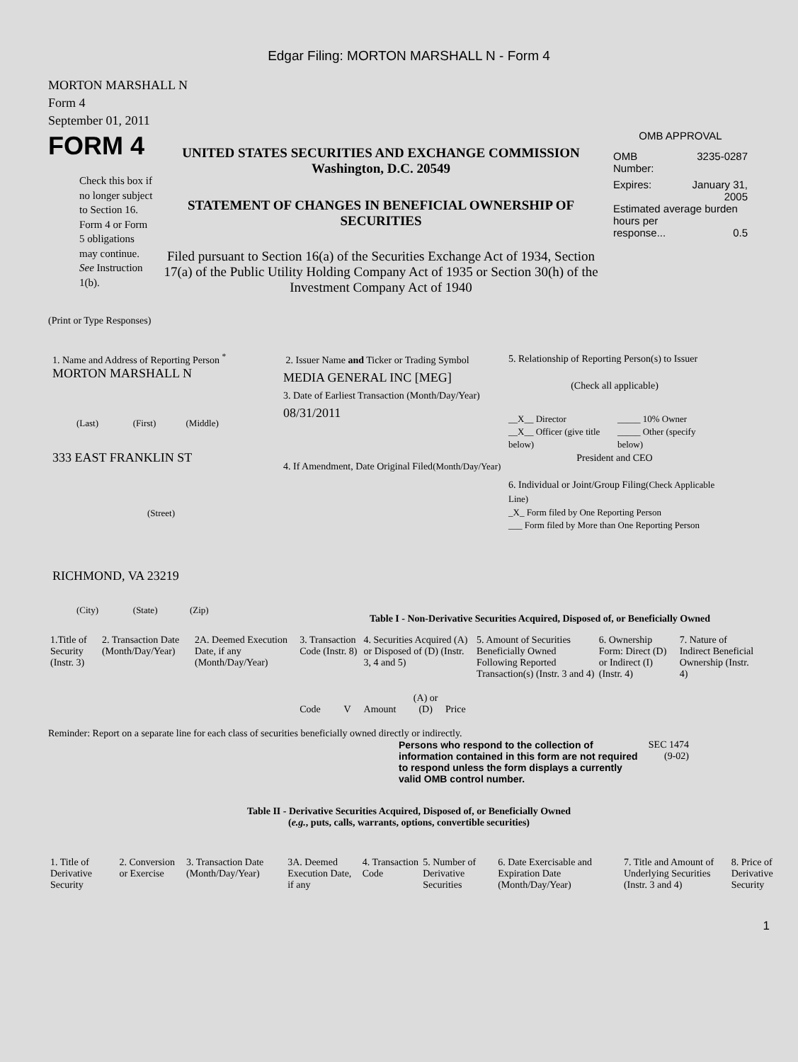Edgar Filing: MORTON MARSHALL N - Form 4
MORTON MARSHALL N
Form 4
September 01, 2011
FORM 4
Check this box if no longer subject to Section 16. Form 4 or Form 5 obligations may continue. See Instruction 1(b).
UNITED STATES SECURITIES AND EXCHANGE COMMISSION
Washington, D.C. 20549
STATEMENT OF CHANGES IN BENEFICIAL OWNERSHIP OF SECURITIES
Filed pursuant to Section 16(a) of the Securities Exchange Act of 1934, Section 17(a) of the Public Utility Holding Company Act of 1935 or Section 30(h) of the Investment Company Act of 1940
OMB APPROVAL
OMB
Number: 3235-0287
Expires: January 31,
2005
Estimated average burden hours per
response... 0.5
(Print or Type Responses)
1. Name and Address of Reporting Person <sup>*</sup>
MORTON MARSHALL N
(Last) (First) (Middle)
333 EAST FRANKLIN ST
(Street)
RICHMOND, VA 23219
(City) (State) (Zip)
2. Issuer Name and Ticker or Trading Symbol
MEDIA GENERAL INC [MEG]
3. Date of Earliest Transaction (Month/Day/Year)
08/31/2011
4. If Amendment, Date Original Filed(Month/Day/Year)
5. Relationship of Reporting Person(s) to Issuer
(Check all applicable)
__X__ Director
__X__ Officer (give title below)
_____ 10% Owner
_____ Other (specify below)
President and CEO
6. Individual or Joint/Group Filing(Check Applicable Line)
_X_ Form filed by One Reporting Person
___ Form filed by More than One Reporting Person
Table I - Non-Derivative Securities Acquired, Disposed of, or Beneficially Owned
| 1.Title of Security (Instr. 3) | 2. Transaction Date (Month/Day/Year) | 2A. Deemed Execution Date, if any (Month/Day/Year) | 3. Transaction Code (Instr. 8) | | 4. Securities Acquired (A) or Disposed of (D) (Instr. 3, 4 and 5) | | | 5. Amount of Securities Beneficially Owned Following Reported Transaction(s) (Instr. 3 and 4) | 6. Ownership Form: Direct (D) or Indirect (I) (Instr. 4) | 7. Nature of Indirect Beneficial Ownership (Instr. 4) |
| | | | Code | V | Amount | (A) or (D) | Price | | | |
Reminder: Report on a separate line for each class of securities beneficially owned directly or indirectly.
Persons who respond to the collection of information contained in this form are not required to respond unless the form displays a currently valid OMB control number.
SEC 1474
(9-02)
Table II - Derivative Securities Acquired, Disposed of, or Beneficially Owned
(e.g., puts, calls, warrants, options, convertible securities)
| 1. Title of Derivative Security | 2. Conversion or Exercise | 3. Transaction Date (Month/Day/Year) | 3A. Deemed Execution Date, if any | 4. Transaction Code | 5. Number of Derivative Securities | 6. Date Exercisable and Expiration Date (Month/Day/Year) | 7. Title and Amount of Underlying Securities (Instr. 3 and 4) | 8. Price of Derivative Security |
1